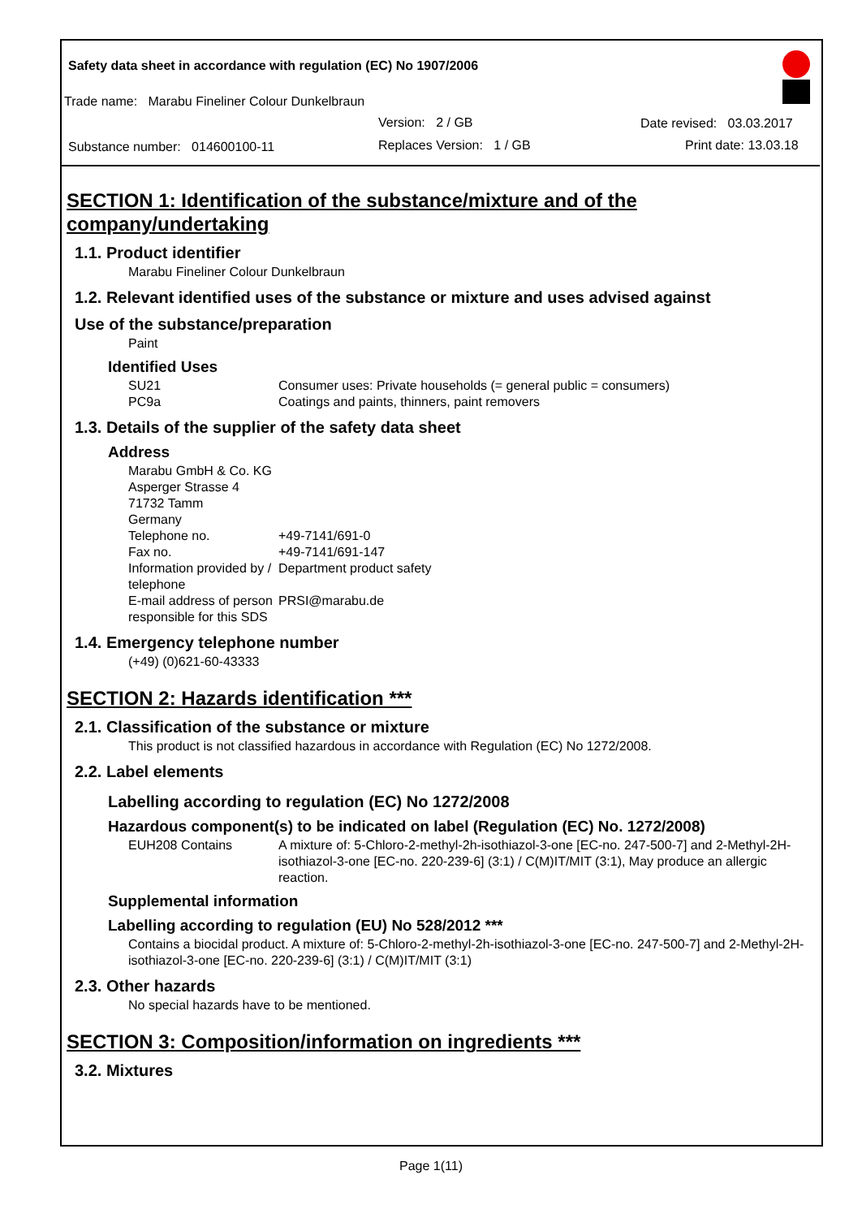Safety data sheet in accordance with regulation (EC) No 1907/2006
Trade name: Marabu Fineliner Colour Dunkelbraun
Version: 2 / GB
Substance number: 014600100-11
Replaces Version: 1 / GB
Date revised: 03.03.2017
Print date: 13.03.18
SECTION 1: Identification of the substance/mixture and of the company/undertaking
1.1. Product identifier
Marabu Fineliner Colour Dunkelbraun
1.2. Relevant identified uses of the substance or mixture and uses advised against
Use of the substance/preparation
Paint
Identified Uses
SU21
PC9a
Consumer uses: Private households (= general public = consumers)
Coatings and paints, thinners, paint removers
1.3. Details of the supplier of the safety data sheet
Address
Marabu GmbH & Co. KG
Asperger Strasse 4
71732 Tamm
Germany
Telephone no. +49-7141/691-0
Fax no. +49-7141/691-147
Information provided by / telephone
Department product safety
E-mail address of person responsible for this SDS
PRSI@marabu.de
1.4. Emergency telephone number
(+49) (0)621-60-43333
SECTION 2: Hazards identification ***
2.1. Classification of the substance or mixture
This product is not classified hazardous in accordance with Regulation (EC) No 1272/2008.
2.2. Label elements
Labelling according to regulation (EC) No 1272/2008
Hazardous component(s) to be indicated on label (Regulation (EC) No. 1272/2008)
EUH208 Contains A mixture of: 5-Chloro-2-methyl-2h-isothiazol-3-one [EC-no. 247-500-7] and 2-Methyl-2H-isothiazol-3-one [EC-no. 220-239-6] (3:1) / C(M)IT/MIT (3:1), May produce an allergic reaction.
Supplemental information
Labelling according to regulation (EU) No 528/2012 ***
Contains a biocidal product. A mixture of: 5-Chloro-2-methyl-2h-isothiazol-3-one [EC-no. 247-500-7] and 2-Methyl-2H-isothiazol-3-one [EC-no. 220-239-6] (3:1) / C(M)IT/MIT (3:1)
2.3. Other hazards
No special hazards have to be mentioned.
SECTION 3: Composition/information on ingredients ***
3.2. Mixtures
Page 1(11)